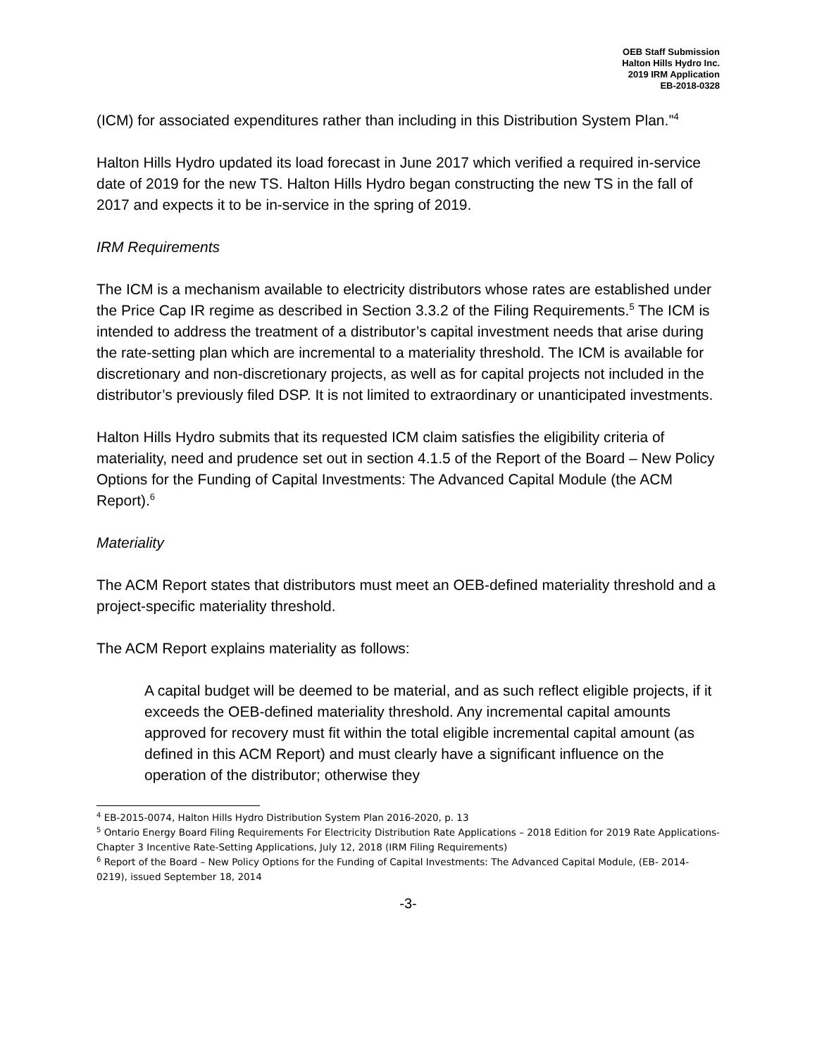OEB Staff Submission
Halton Hills Hydro Inc.
2019 IRM Application
EB-2018-0328
(ICM) for associated expenditures rather than including in this Distribution System Plan.”<sup>4</sup>
Halton Hills Hydro updated its load forecast in June 2017 which verified a required in-service date of 2019 for the new TS. Halton Hills Hydro began constructing the new TS in the fall of 2017 and expects it to be in-service in the spring of 2019.
IRM Requirements
The ICM is a mechanism available to electricity distributors whose rates are established under the Price Cap IR regime as described in Section 3.3.2 of the Filing Requirements.<sup>5</sup> The ICM is intended to address the treatment of a distributor’s capital investment needs that arise during the rate-setting plan which are incremental to a materiality threshold. The ICM is available for discretionary and non-discretionary projects, as well as for capital projects not included in the distributor’s previously filed DSP. It is not limited to extraordinary or unanticipated investments.
Halton Hills Hydro submits that its requested ICM claim satisfies the eligibility criteria of materiality, need and prudence set out in section 4.1.5 of the Report of the Board – New Policy Options for the Funding of Capital Investments: The Advanced Capital Module (the ACM Report).<sup>6</sup>
Materiality
The ACM Report states that distributors must meet an OEB-defined materiality threshold and a project-specific materiality threshold.
The ACM Report explains materiality as follows:
A capital budget will be deemed to be material, and as such reflect eligible projects, if it exceeds the OEB-defined materiality threshold. Any incremental capital amounts approved for recovery must fit within the total eligible incremental capital amount (as defined in this ACM Report) and must clearly have a significant influence on the operation of the distributor; otherwise they
<sup>4</sup> EB-2015-0074, Halton Hills Hydro Distribution System Plan 2016-2020, p. 13
<sup>5</sup> Ontario Energy Board Filing Requirements For Electricity Distribution Rate Applications – 2018 Edition for 2019 Rate Applications- Chapter 3 Incentive Rate-Setting Applications, July 12, 2018 (IRM Filing Requirements)
<sup>6</sup> Report of the Board – New Policy Options for the Funding of Capital Investments: The Advanced Capital Module, (EB- 2014-0219), issued September 18, 2014
-3-